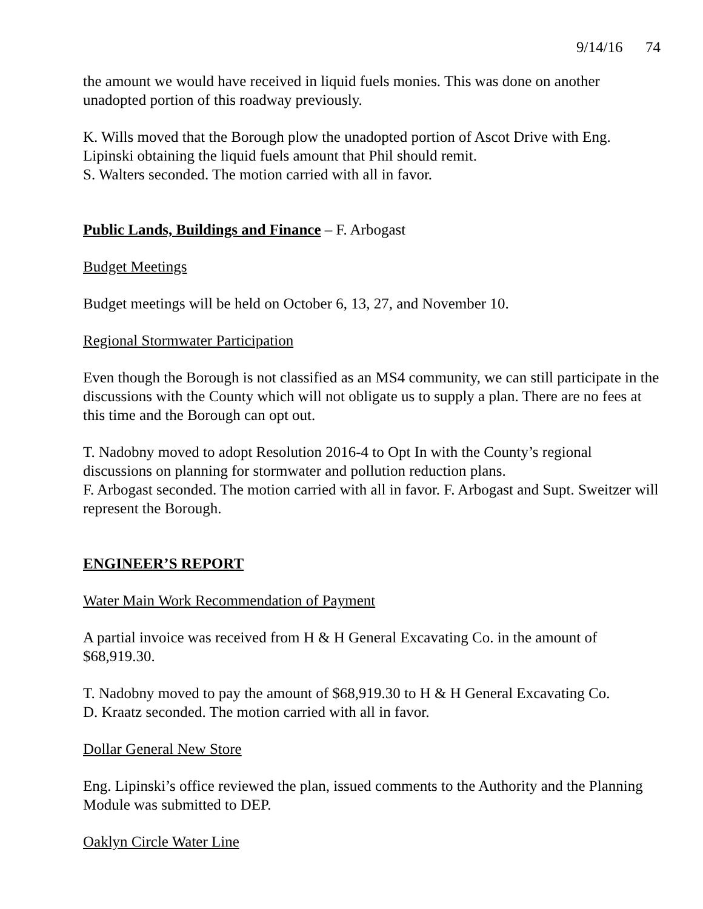9/14/16 74
the amount we would have received in liquid fuels monies. This was done on another unadopted portion of this roadway previously.
K. Wills moved that the Borough plow the unadopted portion of Ascot Drive with Eng. Lipinski obtaining the liquid fuels amount that Phil should remit.
S. Walters seconded. The motion carried with all in favor.
Public Lands, Buildings and Finance – F. Arbogast
Budget Meetings
Budget meetings will be held on October 6, 13, 27, and November 10.
Regional Stormwater Participation
Even though the Borough is not classified as an MS4 community, we can still participate in the discussions with the County which will not obligate us to supply a plan. There are no fees at this time and the Borough can opt out.
T. Nadobny moved to adopt Resolution 2016-4 to Opt In with the County’s regional discussions on planning for stormwater and pollution reduction plans.
F. Arbogast seconded. The motion carried with all in favor. F. Arbogast and Supt. Sweitzer will represent the Borough.
ENGINEER’S REPORT
Water Main Work Recommendation of Payment
A partial invoice was received from H & H General Excavating Co. in the amount of $68,919.30.
T. Nadobny moved to pay the amount of $68,919.30 to H & H General Excavating Co.
D. Kraatz seconded. The motion carried with all in favor.
Dollar General New Store
Eng. Lipinski’s office reviewed the plan, issued comments to the Authority and the Planning Module was submitted to DEP.
Oaklyn Circle Water Line